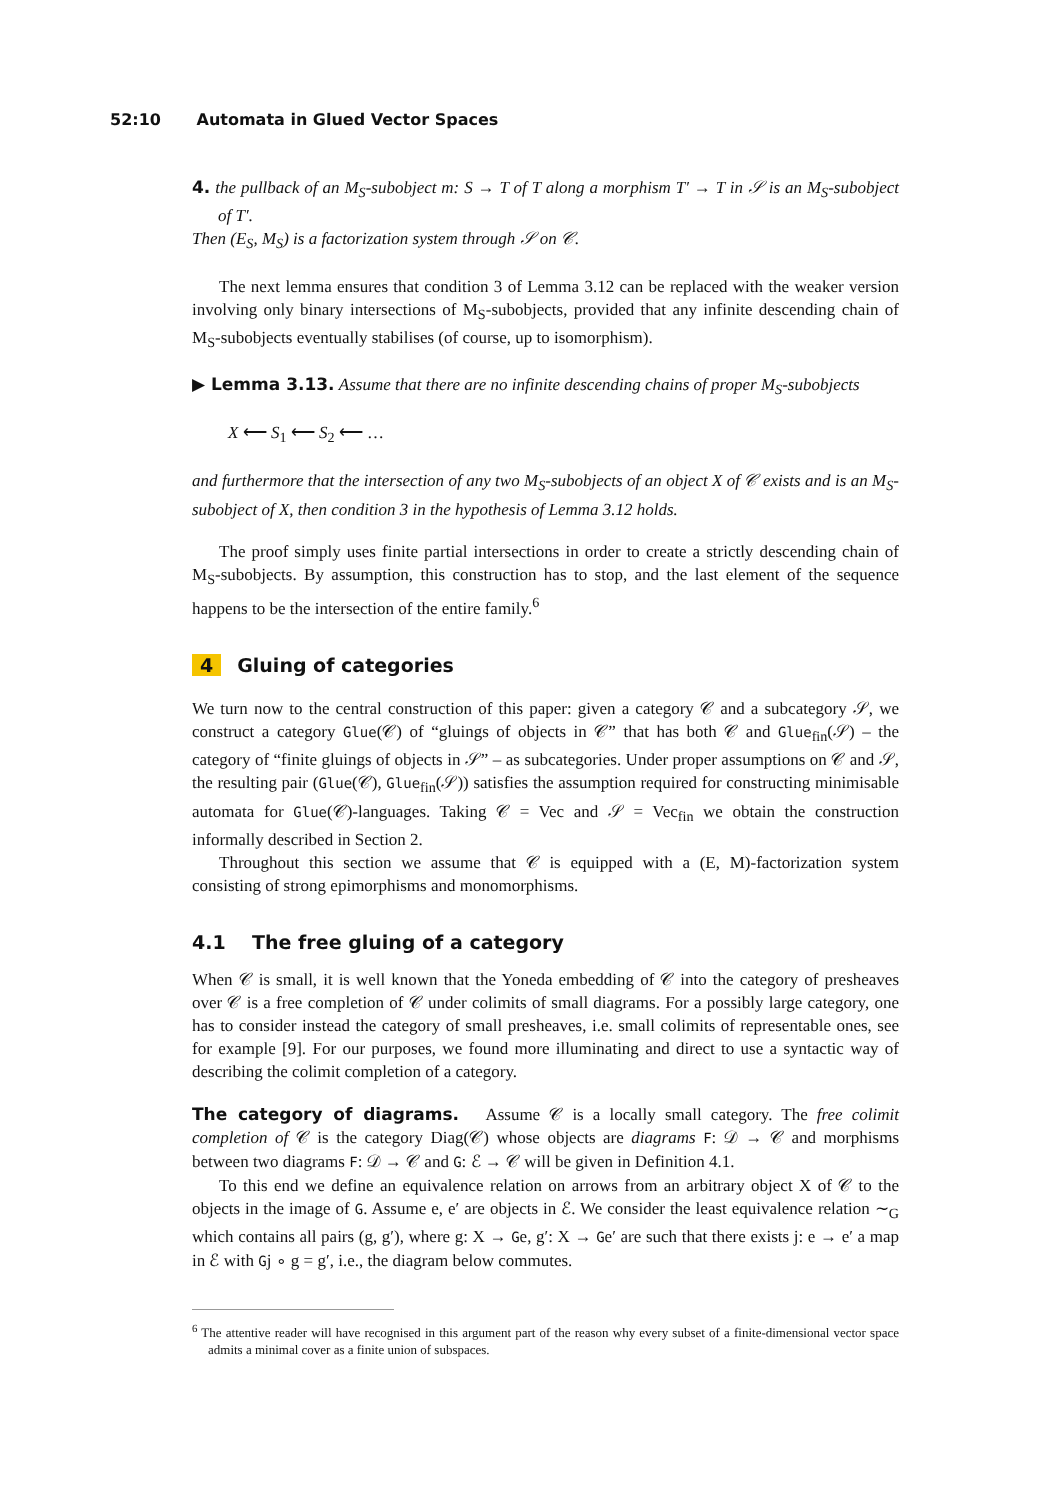52:10 Automata in Glued Vector Spaces
4. the pullback of an M<sub>S</sub>-subobject m: S → T of T along a morphism T′ → T in 𝒮 is an M<sub>S</sub>-subobject of T′.
Then (E<sub>S</sub>, M<sub>S</sub>) is a factorization system through 𝒮 on 𝒞.
The next lemma ensures that condition 3 of Lemma 3.12 can be replaced with the weaker version involving only binary intersections of M<sub>S</sub>-subobjects, provided that any infinite descending chain of M<sub>S</sub>-subobjects eventually stabilises (of course, up to isomorphism).
▶ Lemma 3.13. Assume that there are no infinite descending chains of proper M<sub>S</sub>-subobjects
X ⟵ S<sub>1</sub> ⟵ S<sub>2</sub> ⟵ …
and furthermore that the intersection of any two M<sub>S</sub>-subobjects of an object X of 𝒞 exists and is an M<sub>S</sub>-subobject of X, then condition 3 in the hypothesis of Lemma 3.12 holds.
The proof simply uses finite partial intersections in order to create a strictly descending chain of M<sub>S</sub>-subobjects. By assumption, this construction has to stop, and the last element of the sequence happens to be the intersection of the entire family.<sup>6</sup>
4 Gluing of categories
We turn now to the central construction of this paper: given a category 𝒞 and a subcategory 𝒮, we construct a category Glue(𝒞) of “gluings of objects in 𝒞” that has both 𝒞 and Glue<sub>fin</sub>(𝒮) – the category of “finite gluings of objects in 𝒮” – as subcategories. Under proper assumptions on 𝒞 and 𝒮, the resulting pair (Glue(𝒞), Glue<sub>fin</sub>(𝒮)) satisfies the assumption required for constructing minimisable automata for Glue(𝒞)-languages. Taking 𝒞 = Vec and 𝒮 = Vec<sub>fin</sub> we obtain the construction informally described in Section 2.
Throughout this section we assume that 𝒞 is equipped with a (E, M)-factorization system consisting of strong epimorphisms and monomorphisms.
4.1 The free gluing of a category
When 𝒞 is small, it is well known that the Yoneda embedding of 𝒞 into the category of presheaves over 𝒞 is a free completion of 𝒞 under colimits of small diagrams. For a possibly large category, one has to consider instead the category of small presheaves, i.e. small colimits of representable ones, see for example [9]. For our purposes, we found more illuminating and direct to use a syntactic way of describing the colimit completion of a category.
The category of diagrams. Assume 𝒞 is a locally small category. The free colimit completion of 𝒞 is the category Diag(𝒞) whose objects are diagrams F: 𝒟 → 𝒞 and morphisms between two diagrams F: 𝒟 → 𝒞 and G: ℰ → 𝒞 will be given in Definition 4.1.
To this end we define an equivalence relation on arrows from an arbitrary object X of 𝒞 to the objects in the image of G. Assume e, e′ are objects in ℰ. We consider the least equivalence relation ∼<sub>G</sub> which contains all pairs (g, g′), where g: X → Ge, g′: X → Ge′ are such that there exists j: e → e′ a map in ℰ with Gj ∘ g = g′, i.e., the diagram below commutes.
<sup>6</sup> The attentive reader will have recognised in this argument part of the reason why every subset of a finite-dimensional vector space admits a minimal cover as a finite union of subspaces.